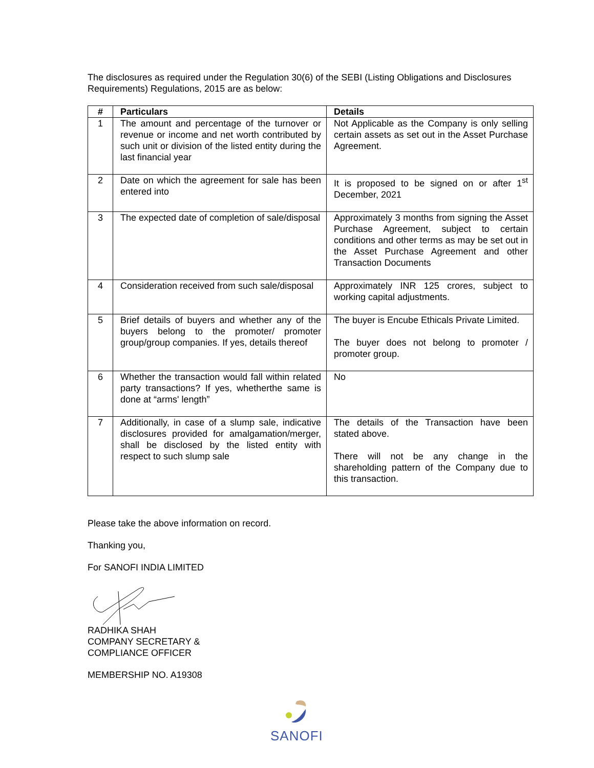The disclosures as required under the Regulation 30(6) of the SEBI (Listing Obligations and Disclosures Requirements) Regulations, 2015 are as below:
| # | Particulars | Details |
| --- | --- | --- |
| 1 | The amount and percentage of the turnover or revenue or income and net worth contributed by such unit or division of the listed entity during the last financial year | Not Applicable as the Company is only selling certain assets as set out in the Asset Purchase Agreement. |
| 2 | Date on which the agreement for sale has been entered into | It is proposed to be signed on or after 1<sup>st</sup> December, 2021 |
| 3 | The expected date of completion of sale/disposal | Approximately 3 months from signing the Asset Purchase Agreement, subject to certain conditions and other terms as may be set out in the Asset Purchase Agreement and other Transaction Documents |
| 4 | Consideration received from such sale/disposal | Approximately INR 125 crores, subject to working capital adjustments. |
| 5 | Brief details of buyers and whether any of the buyers belong to the promoter/ promoter group/group companies. If yes, details thereof | The buyer is Encube Ethicals Private Limited. The buyer does not belong to promoter / promoter group. |
| 6 | Whether the transaction would fall within related party transactions? If yes, whetherthe same is done at “arms' length” | No |
| 7 | Additionally, in case of a slump sale, indicative disclosures provided for amalgamation/merger, shall be disclosed by the listed entity with respect to such slump sale | The details of the Transaction have been stated above. There will not be any change in the shareholding pattern of the Company due to this transaction. |
Please take the above information on record.
Thanking you,
For SANOFI INDIA LIMITED
RADHIKA SHAH
COMPANY SECRETARY &
COMPLIANCE OFFICER
MEMBERSHIP NO. A19308
SANOFI